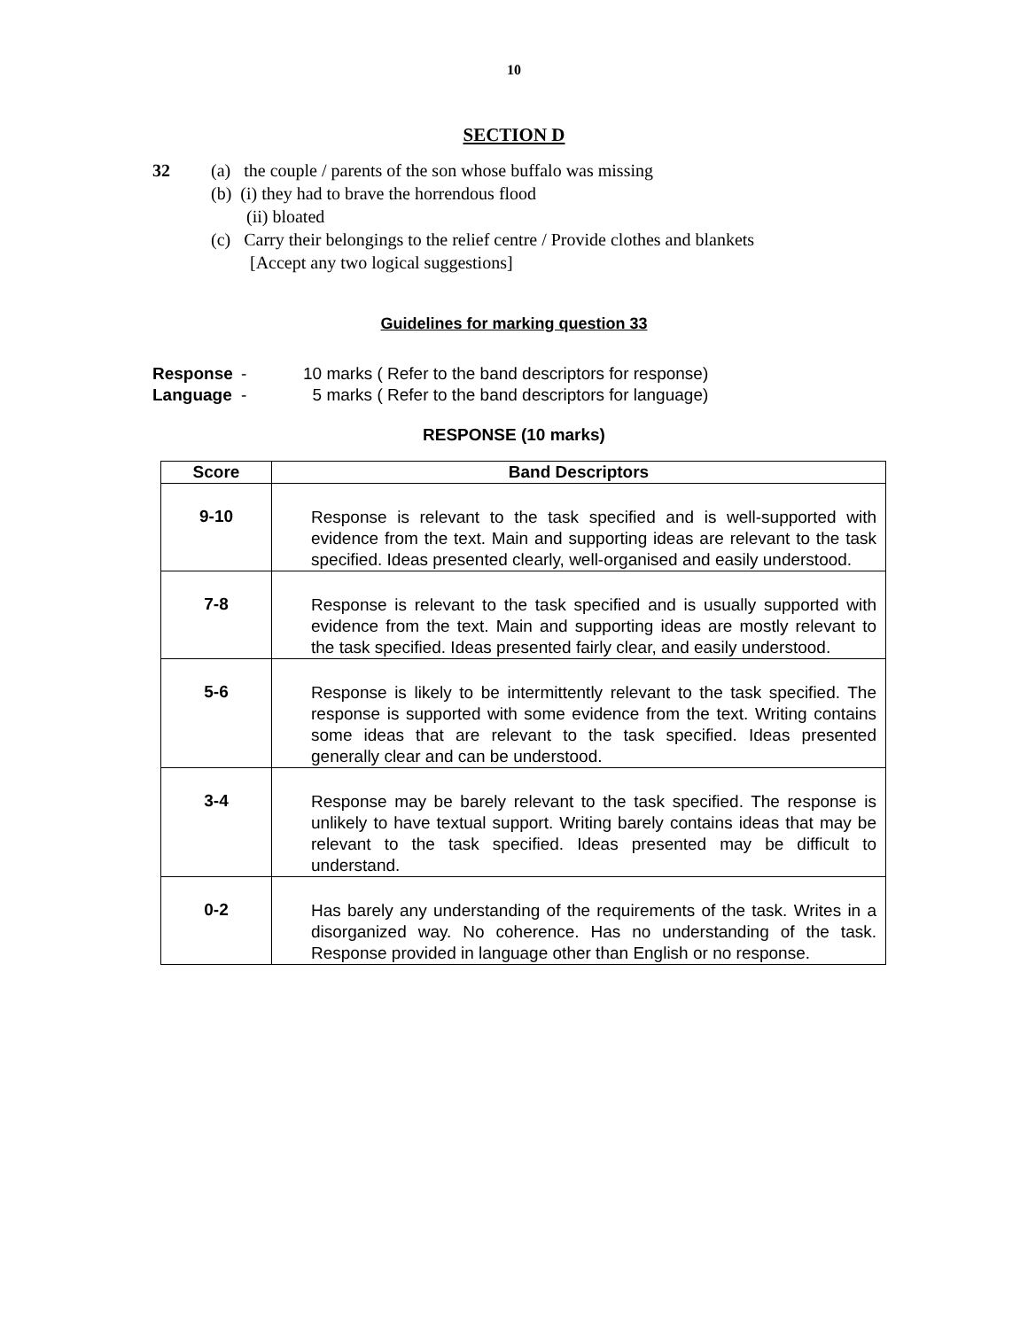10
SECTION D
32 (a) the couple / parents of the son whose buffalo was missing
(b) (i) they had to brave the horrendous flood
(ii) bloated
(c) Carry their belongings to the relief centre / Provide clothes and blankets
[Accept any two logical suggestions]
Guidelines for marking question 33
Response - 10 marks ( Refer to the band descriptors for response)
Language - 5 marks ( Refer to the band descriptors for language)
RESPONSE (10 marks)
| Score | Band Descriptors |
| --- | --- |
| 9-10 | Response is relevant to the task specified and is well-supported with evidence from the text. Main and supporting ideas are relevant to the task specified. Ideas presented clearly, well-organised and easily understood. |
| 7-8 | Response is relevant to the task specified and is usually supported with evidence from the text. Main and supporting ideas are mostly relevant to the task specified. Ideas presented fairly clear, and easily understood. |
| 5-6 | Response is likely to be intermittently relevant to the task specified. The response is supported with some evidence from the text. Writing contains some ideas that are relevant to the task specified. Ideas presented generally clear and can be understood. |
| 3-4 | Response may be barely relevant to the task specified. The response is unlikely to have textual support. Writing barely contains ideas that may be relevant to the task specified. Ideas presented may be difficult to understand. |
| 0-2 | Has barely any understanding of the requirements of the task. Writes in a disorganized way. No coherence. Has no understanding of the task. Response provided in language other than English or no response. |